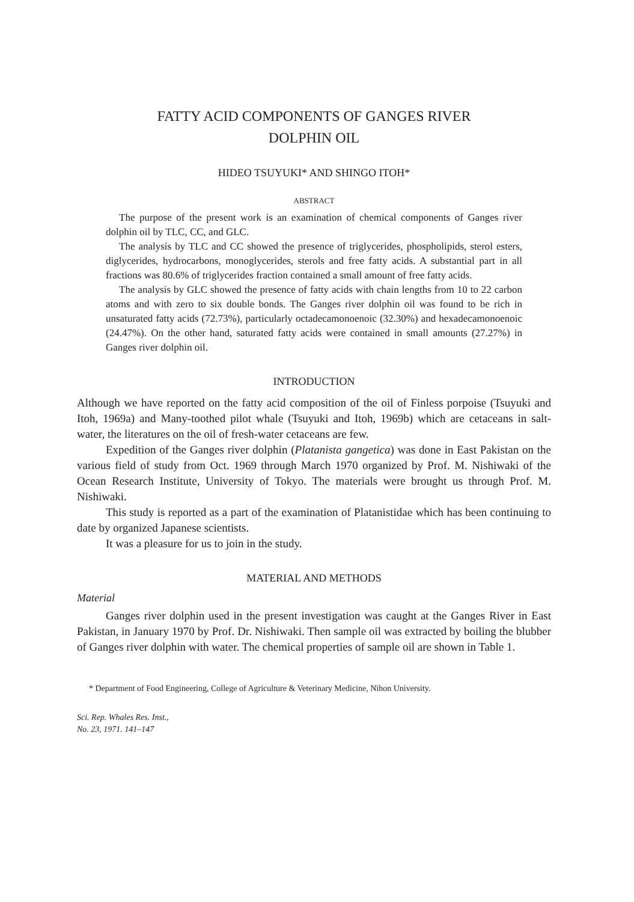FATTY ACID COMPONENTS OF GANGES RIVER
DOLPHIN OIL
HIDEO TSUYUKI* AND SHINGO ITOH*
ABSTRACT
The purpose of the present work is an examination of chemical components of Ganges river dolphin oil by TLC, CC, and GLC.
The analysis by TLC and CC showed the presence of triglycerides, phospholipids, sterol esters, diglycerides, hydrocarbons, monoglycerides, sterols and free fatty acids. A substantial part in all fractions was 80.6% of triglycerides fraction contained a small amount of free fatty acids.
The analysis by GLC showed the presence of fatty acids with chain lengths from 10 to 22 carbon atoms and with zero to six double bonds. The Ganges river dolphin oil was found to be rich in unsaturated fatty acids (72.73%), particularly octadecamonoenoic (32.30%) and hexadecamonoenoic (24.47%). On the other hand, saturated fatty acids were contained in small amounts (27.27%) in Ganges river dolphin oil.
INTRODUCTION
Although we have reported on the fatty acid composition of the oil of Finless porpoise (Tsuyuki and Itoh, 1969a) and Many-toothed pilot whale (Tsuyuki and Itoh, 1969b) which are cetaceans in salt-water, the literatures on the oil of fresh-water cetaceans are few.
Expedition of the Ganges river dolphin (Platanista gangetica) was done in East Pakistan on the various field of study from Oct. 1969 through March 1970 organized by Prof. M. Nishiwaki of the Ocean Research Institute, University of Tokyo. The materials were brought us through Prof. M. Nishiwaki.
This study is reported as a part of the examination of Platanistidae which has been continuing to date by organized Japanese scientists.
It was a pleasure for us to join in the study.
MATERIAL AND METHODS
Material
Ganges river dolphin used in the present investigation was caught at the Ganges River in East Pakistan, in January 1970 by Prof. Dr. Nishiwaki. Then sample oil was extracted by boiling the blubber of Ganges river dolphin with water. The chemical properties of sample oil are shown in Table 1.
* Department of Food Engineering, College of Agriculture & Veterinary Medicine, Nihon University.
Sci. Rep. Whales Res. Inst.,
No. 23, 1971. 141–147